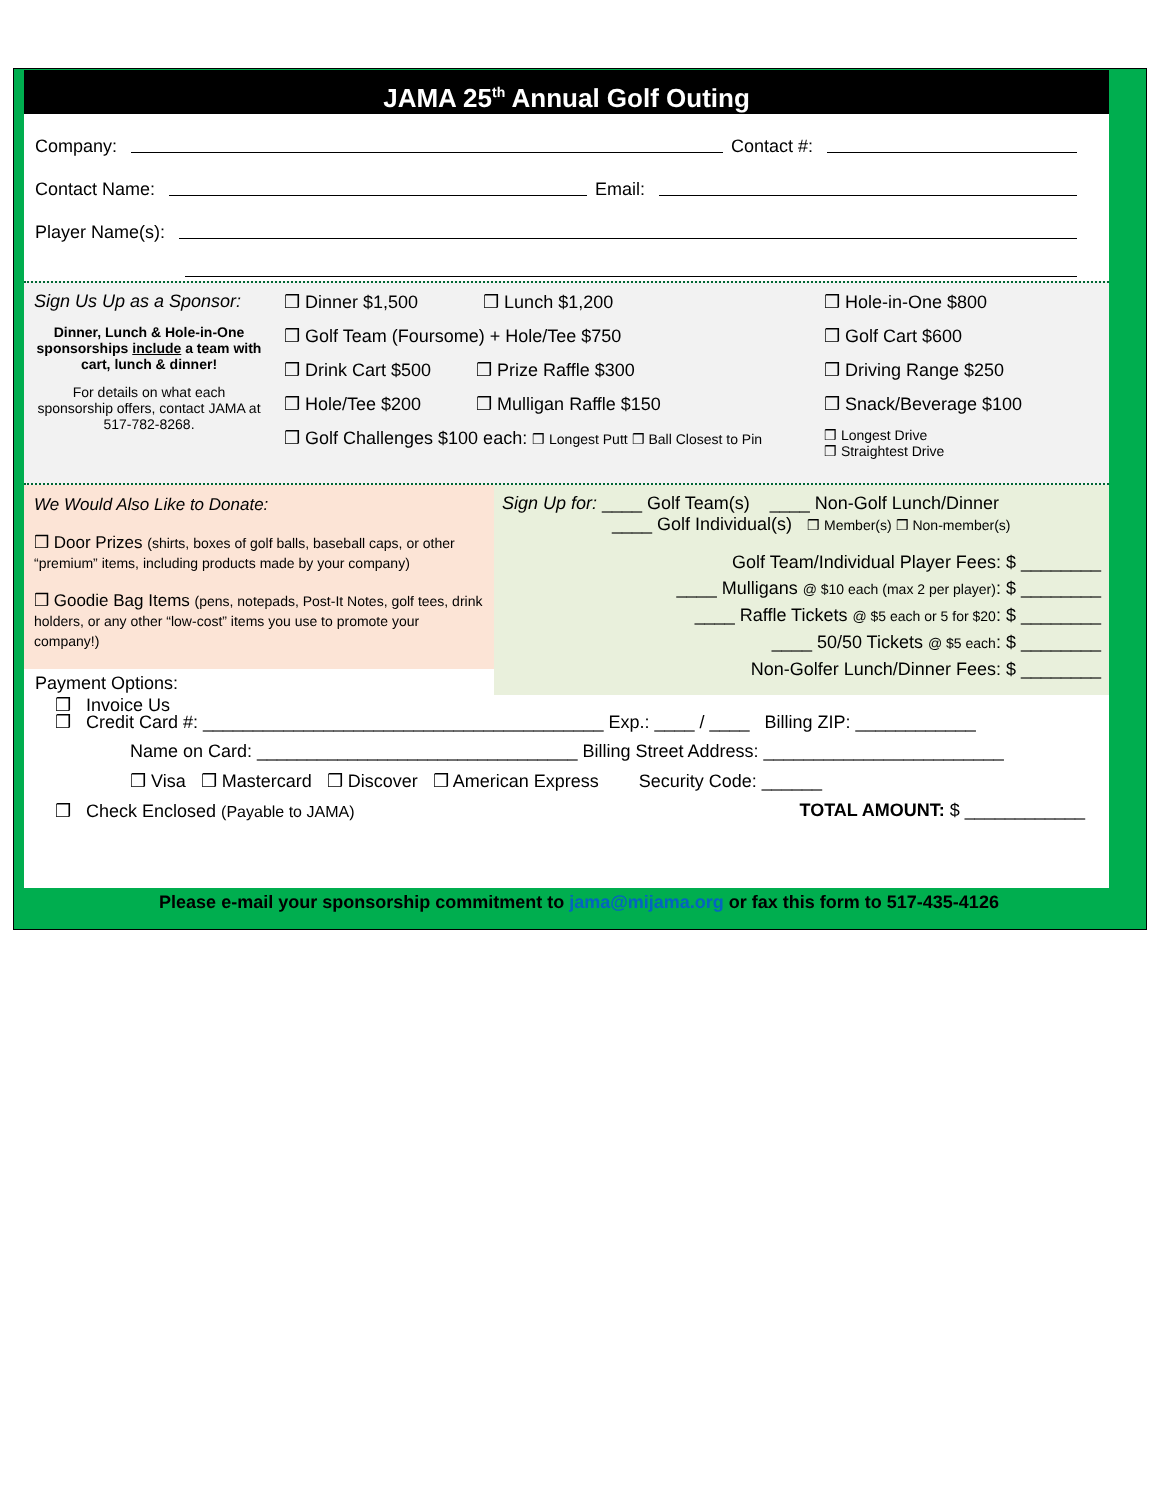JAMA 25<sup>th</sup> Annual Golf Outing
Company: Contact #:
Contact Name: Email:
Player Name(s):
Sign Us Up as a Sponsor:
Dinner, Lunch & Hole-in-One sponsorships include a team with cart, lunch & dinner!
For details on what each sponsorship offers, contact JAMA at 517-782-8268.
❒ Dinner $1,500 ❒ Lunch $1,200
❒ Golf Team (Foursome) + Hole/Tee $750
❒ Drink Cart $500 ❒ Prize Raffle $300
❒ Hole/Tee $200 ❒ Mulligan Raffle $150
❒ Golf Challenges $100 each: ❒ Longest Putt ❒ Ball Closest to Pin
❒ Hole-in-One $800
❒ Golf Cart $600
❒ Driving Range $250
❒ Snack/Beverage $100
❒ Longest Drive
❒ Straightest Drive
We Would Also Like to Donate:
❒ Door Prizes (shirts, boxes of golf balls, baseball caps, or other “premium” items, including products made by your company)
❒ Goodie Bag Items (pens, notepads, Post-It Notes, golf tees, drink holders, or any other “low-cost” items you use to promote your company!)
Payment Options:
❒ Invoice Us
Sign Up for: ____ Golf Team(s) ____ Non-Golf Lunch/Dinner
____ Golf Individual(s) ❒ Member(s) ❒ Non-member(s)
Golf Team/Individual Player Fees: $ ________
____ Mulligans @ $10 each (max 2 per player): $ ________
____ Raffle Tickets @ $5 each or 5 for $20: $ ________
____ 50/50 Tickets @ $5 each: $ ________
Non-Golfer Lunch/Dinner Fees: $ ________
❒ Credit Card #: ________________________________________ Exp.: ____ / ____ Billing ZIP: ____________
Name on Card: ________________________________ Billing Street Address: ________________________
❒ Visa ❒ Mastercard ❒ Discover ❒ American Express Security Code: ______
❒ Check Enclosed (Payable to JAMA) TOTAL AMOUNT: $ ____________
Please e-mail your sponsorship commitment to jama@mijama.org or fax this form to 517-435-4126